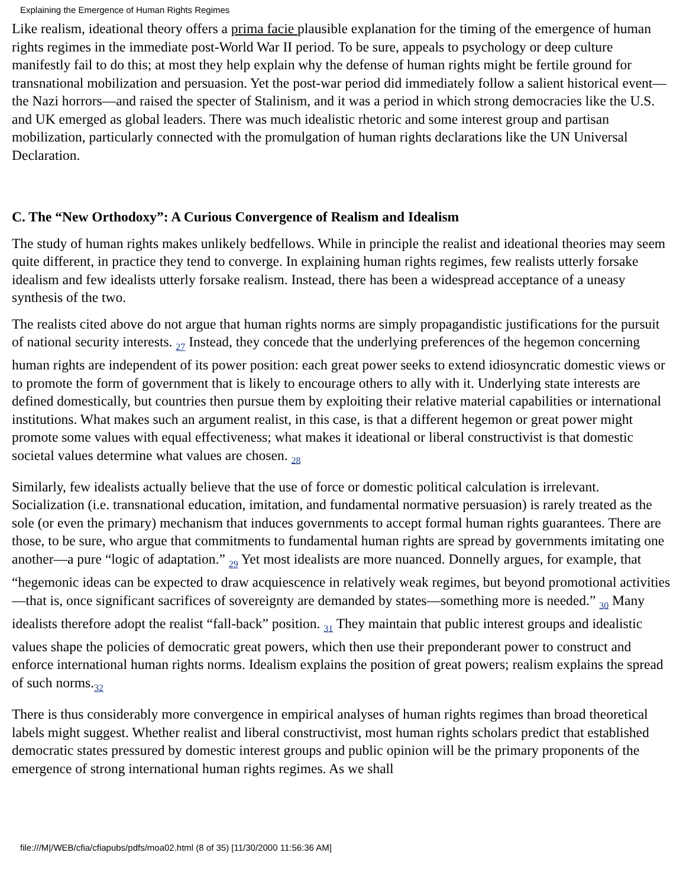Explaining the Emergence of Human Rights Regimes
Like realism, ideational theory offers a prima facie plausible explanation for the timing of the emergence of human rights regimes in the immediate post-World War II period. To be sure, appeals to psychology or deep culture manifestly fail to do this; at most they help explain why the defense of human rights might be fertile ground for transnational mobilization and persuasion. Yet the post-war period did immediately follow a salient historical event—the Nazi horrors—and raised the specter of Stalinism, and it was a period in which strong democracies like the U.S. and UK emerged as global leaders. There was much idealistic rhetoric and some interest group and partisan mobilization, particularly connected with the promulgation of human rights declarations like the UN Universal Declaration.
C. The “New Orthodoxy”: A Curious Convergence of Realism and Idealism
The study of human rights makes unlikely bedfellows. While in principle the realist and ideational theories may seem quite different, in practice they tend to converge. In explaining human rights regimes, few realists utterly forsake idealism and few idealists utterly forsake realism. Instead, there has been a widespread acceptance of a uneasy synthesis of the two.
The realists cited above do not argue that human rights norms are simply propagandistic justifications for the pursuit of national security interests. <sub>27</sub> Instead, they concede that the underlying preferences of the hegemon concerning human rights are independent of its power position: each great power seeks to extend idiosyncratic domestic views or to promote the form of government that is likely to encourage others to ally with it. Underlying state interests are defined domestically, but countries then pursue them by exploiting their relative material capabilities or international institutions. What makes such an argument realist, in this case, is that a different hegemon or great power might promote some values with equal effectiveness; what makes it ideational or liberal constructivist is that domestic societal values determine what values are chosen. <sub>28</sub>
Similarly, few idealists actually believe that the use of force or domestic political calculation is irrelevant. Socialization (i.e. transnational education, imitation, and fundamental normative persuasion) is rarely treated as the sole (or even the primary) mechanism that induces governments to accept formal human rights guarantees. There are those, to be sure, who argue that commitments to fundamental human rights are spread by governments imitating one another—a pure “logic of adaptation.” <sub>29</sub> Yet most idealists are more nuanced. Donnelly argues, for example, that “hegemonic ideas can be expected to draw acquiescence in relatively weak regimes, but beyond promotional activities—that is, once significant sacrifices of sovereignty are demanded by states—something more is needed.” <sub>30</sub> Many idealists therefore adopt the realist “fall-back” position. <sub>31</sub> They maintain that public interest groups and idealistic values shape the policies of democratic great powers, which then use their preponderant power to construct and enforce international human rights norms. Idealism explains the position of great powers; realism explains the spread of such norms.<sub>32</sub>
There is thus considerably more convergence in empirical analyses of human rights regimes than broad theoretical labels might suggest. Whether realist and liberal constructivist, most human rights scholars predict that established democratic states pressured by domestic interest groups and public opinion will be the primary proponents of the emergence of strong international human rights regimes. As we shall
file:///M|/WEB/cfia/cfiapubs/pdfs/moa02.html (8 of 35) [11/30/2000 11:56:36 AM]